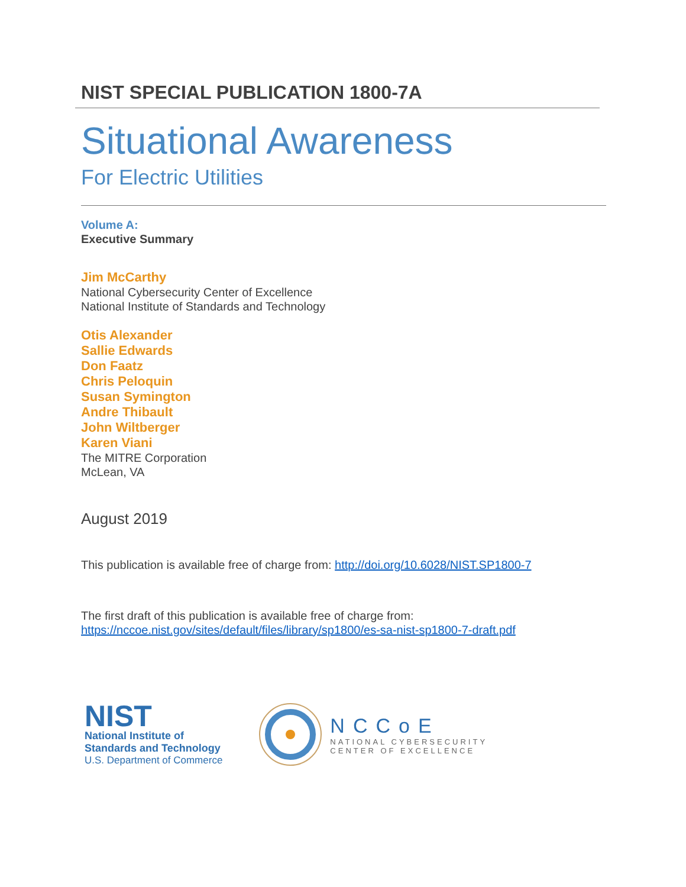NIST SPECIAL PUBLICATION 1800-7A
Situational Awareness
For Electric Utilities
Volume A:
Executive Summary
Jim McCarthy
National Cybersecurity Center of Excellence
National Institute of Standards and Technology
Otis Alexander
Sallie Edwards
Don Faatz
Chris Peloquin
Susan Symington
Andre Thibault
John Wiltberger
Karen Viani
The MITRE Corporation
McLean, VA
August 2019
This publication is available free of charge from: http://doi.org/10.6028/NIST.SP1800-7
The first draft of this publication is available free of charge from:
https://nccoe.nist.gov/sites/default/files/library/sp1800/es-sa-nist-sp1800-7-draft.pdf
NIST
National Institute of
Standards and Technology
U.S. Department of Commerce
NCCoE
NATIONAL CYBERSECURITY
CENTER OF EXCELLENCE